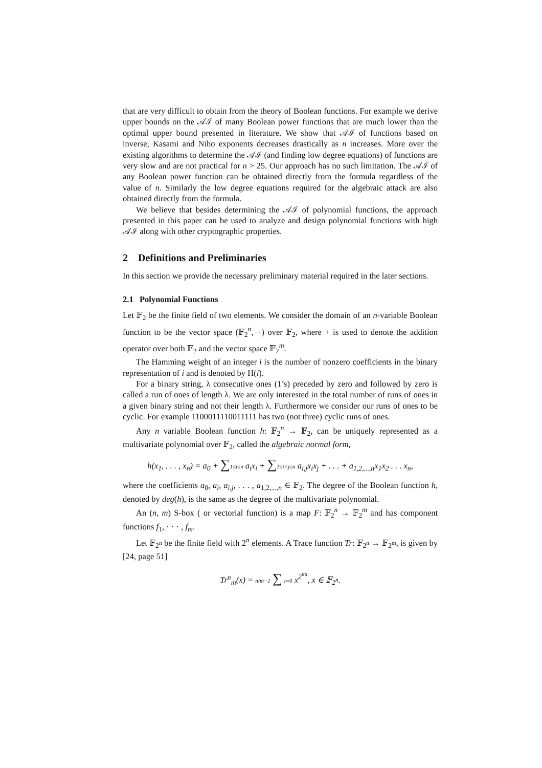that are very difficult to obtain from the theory of Boolean functions. For example we derive upper bounds on the 𝒜ℐ of many Boolean power functions that are much lower than the optimal upper bound presented in literature. We show that 𝒜ℐ of functions based on inverse, Kasami and Niho exponents decreases drastically as n increases. More over the existing algorithms to determine the 𝒜ℐ (and finding low degree equations) of functions are very slow and are not practical for n > 25. Our approach has no such limitation. The 𝒜ℐ of any Boolean power function can be obtained directly from the formula regardless of the value of n. Similarly the low degree equations required for the algebraic attack are also obtained directly from the formula.
We believe that besides determining the 𝒜ℐ of polynomial functions, the approach presented in this paper can be used to analyze and design polynomial functions with high 𝒜ℐ along with other cryptographic properties.
2 Definitions and Preliminaries
In this section we provide the necessary preliminary material required in the later sections.
2.1 Polynomial Functions
Let 𝔽<sub>2</sub> be the finite field of two elements. We consider the domain of an n-variable Boolean function to be the vector space (𝔽<sub>2</sub><sup>n</sup>, +) over 𝔽<sub>2</sub>, where + is used to denote the addition operator over both 𝔽<sub>2</sub> and the vector space 𝔽<sub>2</sub><sup>m</sup>.
The Hamming weight of an integer i is the number of nonzero coefficients in the binary representation of i and is denoted by H(i).
For a binary string, λ consecutive ones (1’s) preceded by zero and followed by zero is called a run of ones of length λ. We are only interested in the total number of runs of ones in a given binary string and not their length λ. Furthermore we consider our runs of ones to be cyclic. For example 1100011110011111 has two (not three) cyclic runs of ones.
Any n variable Boolean function h: 𝔽<sub>2</sub><sup>n</sup> → 𝔽<sub>2</sub>, can be uniquely represented as a multivariate polynomial over 𝔽<sub>2</sub>, called the algebraic normal form,
h(x<sub>1</sub>, . . . , x<sub>n</sub>) = a<sub>0</sub> + ∑1≤i≤n a<sub>i</sub>x<sub>i</sub> + ∑1≤i<j≤n a<sub>i,j</sub>x<sub>i</sub>x<sub>j</sub> + . . . + a<sub>1,2,...,n</sub>x<sub>1</sub>x<sub>2</sub> . . . x<sub>n</sub>,
where the coefficients a<sub>0</sub>, a<sub>i</sub>, a<sub>i,j</sub>, . . . , a<sub>1,2,...,n</sub> ∈ 𝔽<sub>2</sub>. The degree of the Boolean function h, denoted by deg(h), is the same as the degree of the multivariate polynomial.
An (n, m) S-box ( or vectorial function) is a map F: 𝔽<sub>2</sub><sup>n</sup> → 𝔽<sub>2</sub><sup>m</sup> and has component functions f<sub>1</sub>, · · · , f<sub>m</sub>.
Let 𝔽<sub>2<sup>n</sup></sub> be the finite field with 2<sup>n</sup> elements. A Trace function Tr: 𝔽<sub>2<sup>n</sup></sub> → 𝔽<sub>2<sup>m</sup></sub>, is given by [24, page 51]
Tr<sup>n</sup><sub>m</sub>(x) = n/m−1 ∑ i=0 x<sup>2<sup>mi</sup></sup>, x ∈ 𝔽<sub>2<sup>n</sup></sub>.